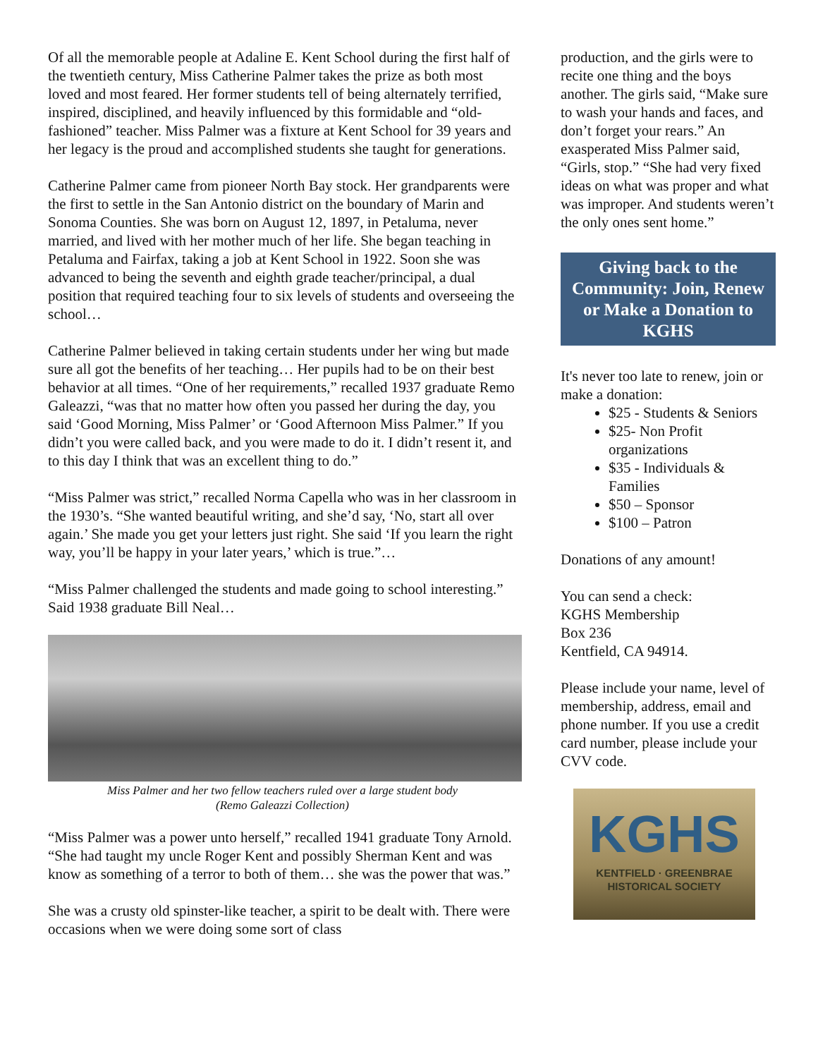Of all the memorable people at Adaline E. Kent School during the first half of the twentieth century, Miss Catherine Palmer takes the prize as both most loved and most feared. Her former students tell of being alternately terrified, inspired, disciplined, and heavily influenced by this formidable and “old-fashioned” teacher. Miss Palmer was a fixture at Kent School for 39 years and her legacy is the proud and accomplished students she taught for generations.
Catherine Palmer came from pioneer North Bay stock. Her grandparents were the first to settle in the San Antonio district on the boundary of Marin and Sonoma Counties. She was born on August 12, 1897, in Petaluma, never married, and lived with her mother much of her life. She began teaching in Petaluma and Fairfax, taking a job at Kent School in 1922. Soon she was advanced to being the seventh and eighth grade teacher/principal, a dual position that required teaching four to six levels of students and overseeing the school…
Catherine Palmer believed in taking certain students under her wing but made sure all got the benefits of her teaching… Her pupils had to be on their best behavior at all times. “One of her requirements,” recalled 1937 graduate Remo Galeazzi, “was that no matter how often you passed her during the day, you said ‘Good Morning, Miss Palmer’ or ‘Good Afternoon Miss Palmer.” If you didn’t you were called back, and you were made to do it. I didn’t resent it, and to this day I think that was an excellent thing to do.”
“Miss Palmer was strict,” recalled Norma Capella who was in her classroom in the 1930’s. “She wanted beautiful writing, and she’d say, ‘No, start all over again.’ She made you get your letters just right. She said ‘If you learn the right way, you’ll be happy in your later years,’ which is true.”…
“Miss Palmer challenged the students and made going to school interesting.” Said 1938 graduate Bill Neal…
Miss Palmer and her two fellow teachers ruled over a large student body
(Remo Galeazzi Collection)
“Miss Palmer was a power unto herself,” recalled 1941 graduate Tony Arnold. “She had taught my uncle Roger Kent and possibly Sherman Kent and was know as something of a terror to both of them… she was the power that was.”
She was a crusty old spinster-like teacher, a spirit to be dealt with. There were occasions when we were doing some sort of class
production, and the girls were to recite one thing and the boys another. The girls said, “Make sure to wash your hands and faces, and don’t forget your rears.” An exasperated Miss Palmer said, “Girls, stop.” “She had very fixed ideas on what was proper and what was improper. And students weren’t the only ones sent home.”
Giving back to the Community: Join, Renew or Make a Donation to KGHS
It's never too late to renew, join or make a donation:
$25 - Students & Seniors
$25- Non Profit organizations
$35 - Individuals & Families
$50 – Sponsor
$100 – Patron
Donations of any amount!
You can send a check:
KGHS Membership
Box 236
Kentfield, CA 94914.
Please include your name, level of membership, address, email and phone number. If you use a credit card number, please include your CVV code.
KGHS
KENTFIELD · GREENBRAE
HISTORICAL SOCIETY